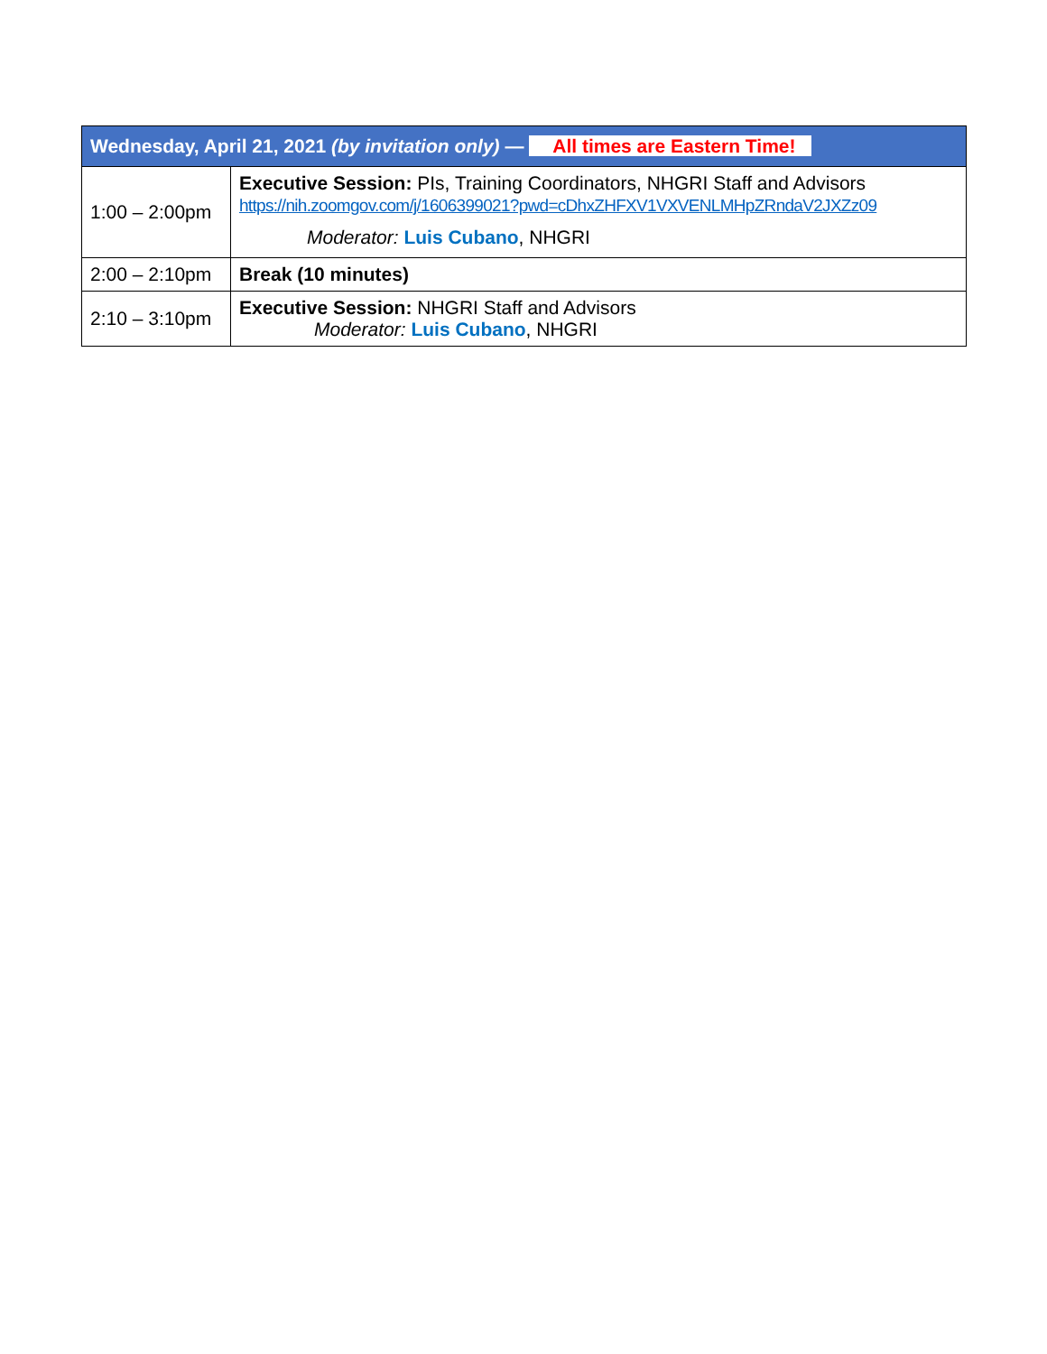| Wednesday, April 21, 2021 (by invitation only) — All times are Eastern Time! | |
| --- | --- |
| 1:00 – 2:00pm | Executive Session: PIs, Training Coordinators, NHGRI Staff and Advisors https://nih.zoomgov.com/j/1606399021?pwd=cDhxZHFXV1VXVENLMHpZRndaV2JXZz09 Moderator: Luis Cubano , NHGRI |
| 2:00 – 2:10pm | Break (10 minutes) |
| 2:10 – 3:10pm | Executive Session: NHGRI Staff and Advisors Moderator: Luis Cubano , NHGRI |